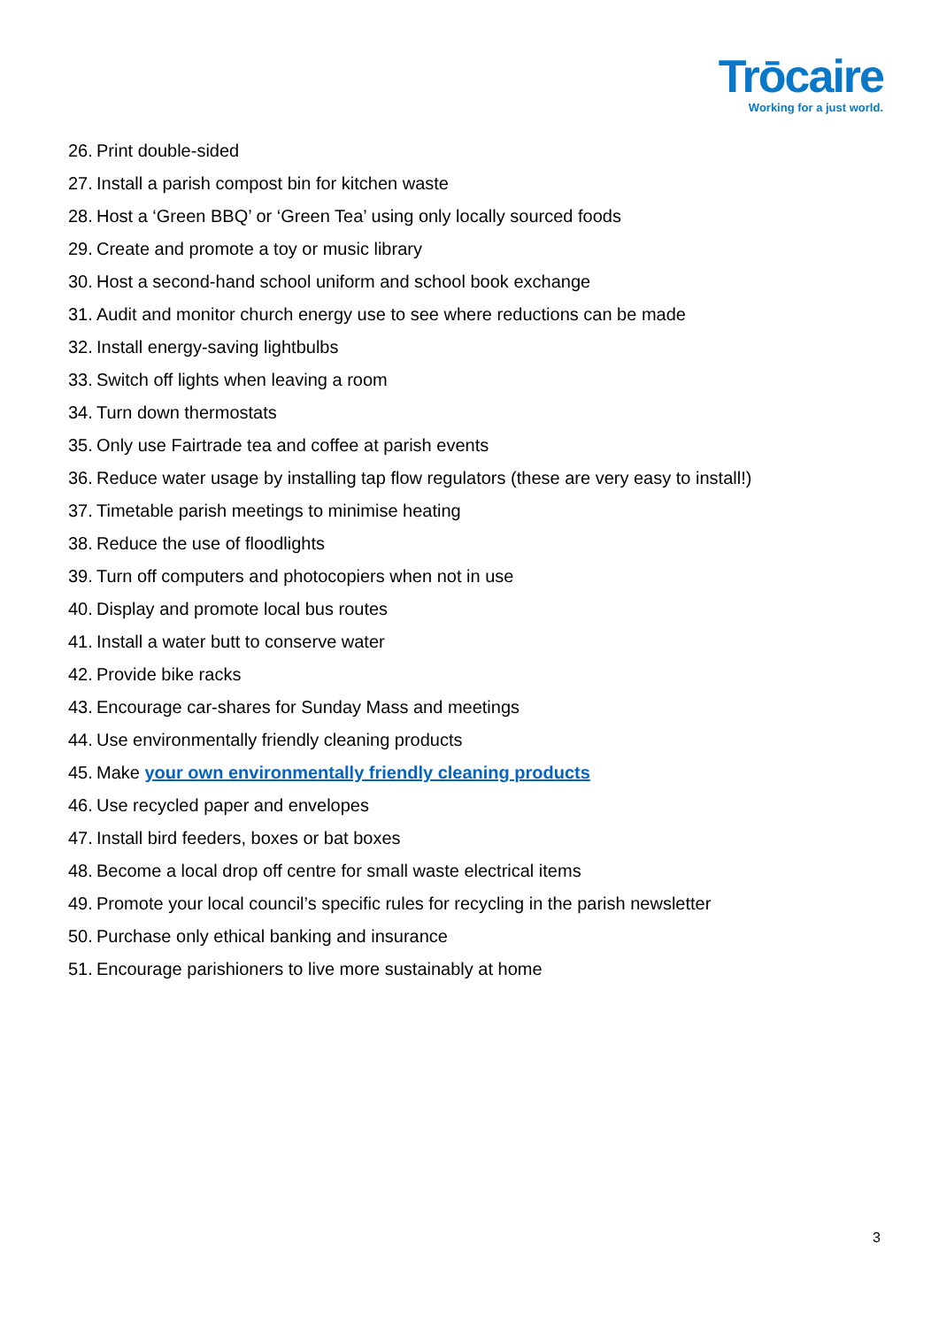Trōcaire
Working for a just world.
26. Print double-sided
27. Install a parish compost bin for kitchen waste
28. Host a ‘Green BBQ’ or ‘Green Tea’ using only locally sourced foods
29. Create and promote a toy or music library
30. Host a second-hand school uniform and school book exchange
31. Audit and monitor church energy use to see where reductions can be made
32. Install energy-saving lightbulbs
33. Switch off lights when leaving a room
34. Turn down thermostats
35. Only use Fairtrade tea and coffee at parish events
36. Reduce water usage by installing tap flow regulators (these are very easy to install!)
37. Timetable parish meetings to minimise heating
38. Reduce the use of floodlights
39. Turn off computers and photocopiers when not in use
40. Display and promote local bus routes
41. Install a water butt to conserve water
42. Provide bike racks
43. Encourage car-shares for Sunday Mass and meetings
44. Use environmentally friendly cleaning products
45. Make your own environmentally friendly cleaning products
46. Use recycled paper and envelopes
47. Install bird feeders, boxes or bat boxes
48. Become a local drop off centre for small waste electrical items
49. Promote your local council’s specific rules for recycling in the parish newsletter
50. Purchase only ethical banking and insurance
51. Encourage parishioners to live more sustainably at home
3